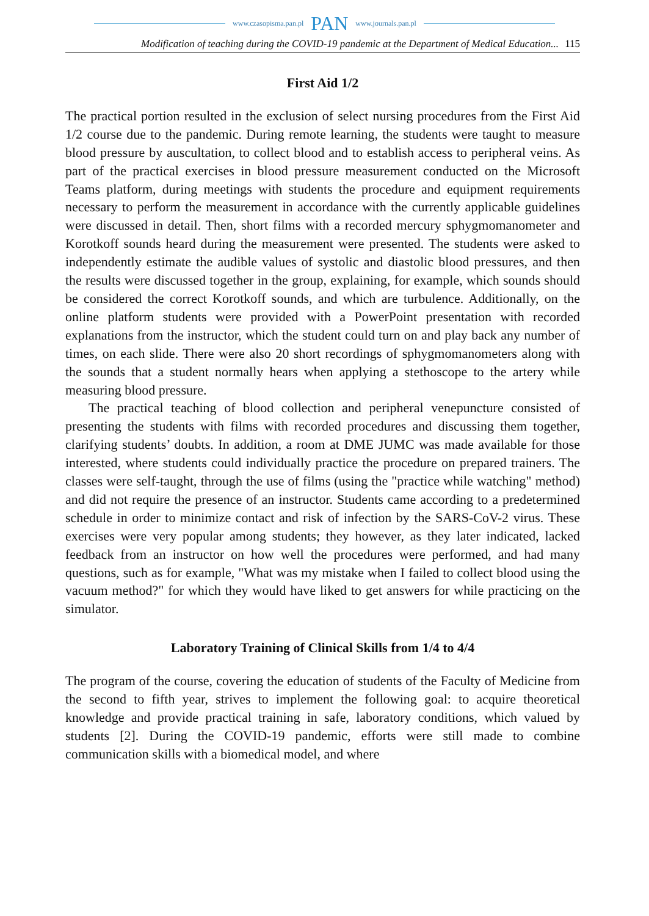www.czasopisma.pan.pl PAN www.journals.pan.pl
Modification of teaching during the COVID-19 pandemic at the Department of Medical Education... 115
First Aid 1/2
The practical portion resulted in the exclusion of select nursing procedures from the First Aid 1/2 course due to the pandemic. During remote learning, the students were taught to measure blood pressure by auscultation, to collect blood and to establish access to peripheral veins. As part of the practical exercises in blood pressure measurement conducted on the Microsoft Teams platform, during meetings with students the procedure and equipment requirements necessary to perform the measurement in accordance with the currently applicable guidelines were discussed in detail. Then, short films with a recorded mercury sphygmomanometer and Korotkoff sounds heard during the measurement were presented. The students were asked to independently estimate the audible values of systolic and diastolic blood pressures, and then the results were discussed together in the group, explaining, for example, which sounds should be considered the correct Korotkoff sounds, and which are turbulence. Additionally, on the online platform students were provided with a PowerPoint presentation with recorded explanations from the instructor, which the student could turn on and play back any number of times, on each slide. There were also 20 short recordings of sphygmomanometers along with the sounds that a student normally hears when applying a stethoscope to the artery while measuring blood pressure.
The practical teaching of blood collection and peripheral venepuncture consisted of presenting the students with films with recorded procedures and discussing them together, clarifying students’ doubts. In addition, a room at DME JUMC was made available for those interested, where students could individually practice the procedure on prepared trainers. The classes were self-taught, through the use of films (using the "practice while watching" method) and did not require the presence of an instructor. Students came according to a predetermined schedule in order to minimize contact and risk of infection by the SARS-CoV-2 virus. These exercises were very popular among students; they however, as they later indicated, lacked feedback from an instructor on how well the procedures were performed, and had many questions, such as for example, "What was my mistake when I failed to collect blood using the vacuum method?" for which they would have liked to get answers for while practicing on the simulator.
Laboratory Training of Clinical Skills from 1/4 to 4/4
The program of the course, covering the education of students of the Faculty of Medicine from the second to fifth year, strives to implement the following goal: to acquire theoretical knowledge and provide practical training in safe, laboratory conditions, which valued by students [2]. During the COVID-19 pandemic, efforts were still made to combine communication skills with a biomedical model, and where